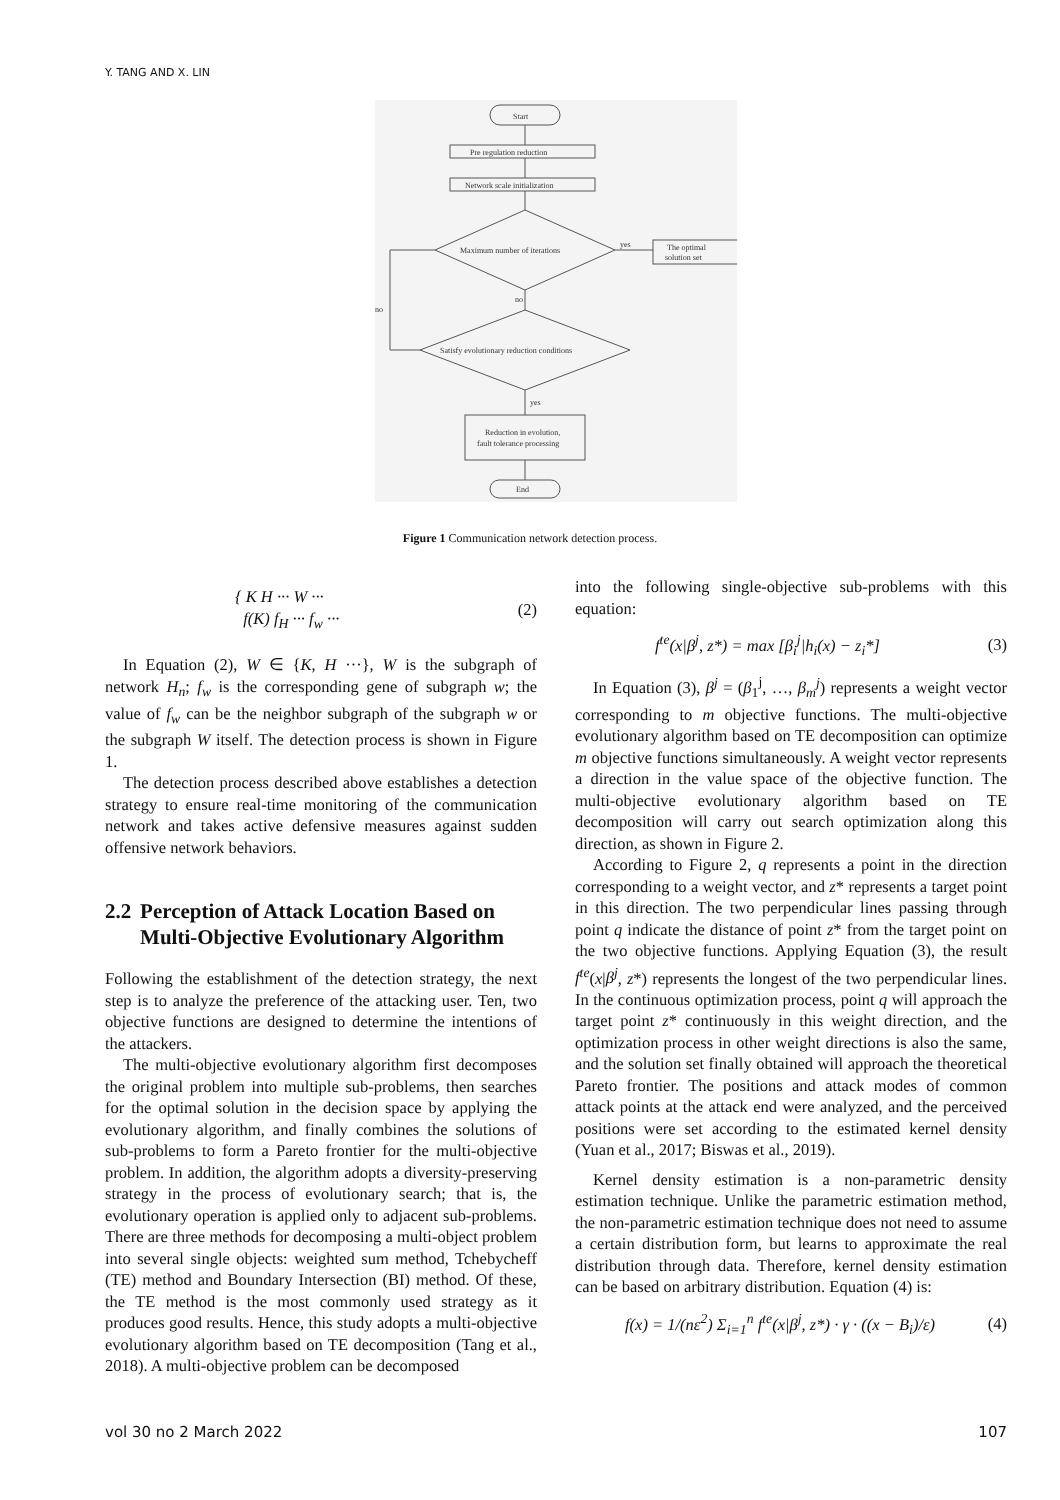Y. TANG AND X. LIN
Start
Pre regulation reduction
Network scale initialization
Maximum number of iterations
yes
The optimal
solution set
no
no
Satisfy evolutionary reduction conditions
yes
Reduction in evolution,
fault tolerance processing
End
Figure 1 Communication network detection process.
{ K H ··· W ···
f(K) f<sub>H</sub> ··· f<sub>w</sub> ··· (2)
In Equation (2), W ∈ {K, H ···}, W is the subgraph of network H<sub>n</sub>; f<sub>w</sub> is the corresponding gene of subgraph w; the value of f<sub>w</sub> can be the neighbor subgraph of the subgraph w or the subgraph W itself. The detection process is shown in Figure 1.
The detection process described above establishes a detection strategy to ensure real-time monitoring of the communication network and takes active defensive measures against sudden offensive network behaviors.
2.2 Perception of Attack Location Based on Multi-Objective Evolutionary Algorithm
Following the establishment of the detection strategy, the next step is to analyze the preference of the attacking user. Ten, two objective functions are designed to determine the intentions of the attackers.
The multi-objective evolutionary algorithm first decomposes the original problem into multiple sub-problems, then searches for the optimal solution in the decision space by applying the evolutionary algorithm, and finally combines the solutions of sub-problems to form a Pareto frontier for the multi-objective problem. In addition, the algorithm adopts a diversity-preserving strategy in the process of evolutionary search; that is, the evolutionary operation is applied only to adjacent sub-problems. There are three methods for decomposing a multi-object problem into several single objects: weighted sum method, Tchebycheff (TE) method and Boundary Intersection (BI) method. Of these, the TE method is the most commonly used strategy as it produces good results. Hence, this study adopts a multi-objective evolutionary algorithm based on TE decomposition (Tang et al., 2018). A multi-objective problem can be decomposed
into the following single-objective sub-problems with this equation:
f<sup>te</sup>(x|β<sup>j</sup>, z*) = max [β<sub>i</sub><sup>j</sup>|h<sub>i</sub>(x) − z<sub>i</sub>*] (3)
In Equation (3), β<sup>j</sup> = (β<sub>1</sub><sup>j</sup>, …, β<sub>m</sub><sup>j</sup>) represents a weight vector corresponding to m objective functions. The multi-objective evolutionary algorithm based on TE decomposition can optimize m objective functions simultaneously. A weight vector represents a direction in the value space of the objective function. The multi-objective evolutionary algorithm based on TE decomposition will carry out search optimization along this direction, as shown in Figure 2.
According to Figure 2, q represents a point in the direction corresponding to a weight vector, and z* represents a target point in this direction. The two perpendicular lines passing through point q indicate the distance of point z* from the target point on the two objective functions. Applying Equation (3), the result f<sup>te</sup>(x|β<sup>j</sup>, z*) represents the longest of the two perpendicular lines. In the continuous optimization process, point q will approach the target point z* continuously in this weight direction, and the optimization process in other weight directions is also the same, and the solution set finally obtained will approach the theoretical Pareto frontier. The positions and attack modes of common attack points at the attack end were analyzed, and the perceived positions were set according to the estimated kernel density (Yuan et al., 2017; Biswas et al., 2019).
Kernel density estimation is a non-parametric density estimation technique. Unlike the parametric estimation method, the non-parametric estimation technique does not need to assume a certain distribution form, but learns to approximate the real distribution through data. Therefore, kernel density estimation can be based on arbitrary distribution. Equation (4) is:
f(x) = 1/(nε<sup>2</sup>) Σ<sub>i=1</sub><sup>n</sup> f<sup>te</sup>(x|β<sup>j</sup>, z*) · γ · ((x − B<sub>i</sub>)/ε) (4)
vol 30 no 2 March 2022 107